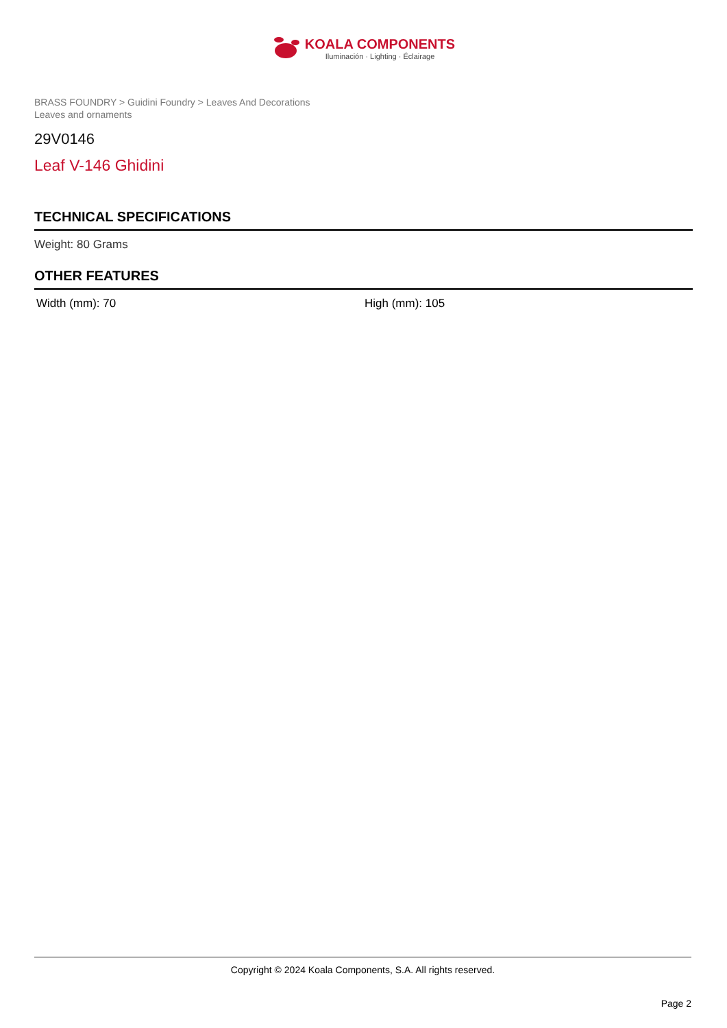KOALA COMPONENTS
Iluminación · Lighting · Éclairage
BRASS FOUNDRY > Guidini Foundry > Leaves And Decorations
Leaves and ornaments
29V0146
Leaf V-146 Ghidini
TECHNICAL SPECIFICATIONS
Weight: 80 Grams
OTHER FEATURES
Width (mm): 70 High (mm): 105
Copyright © 2024 Koala Components, S.A. All rights reserved.
Page 2